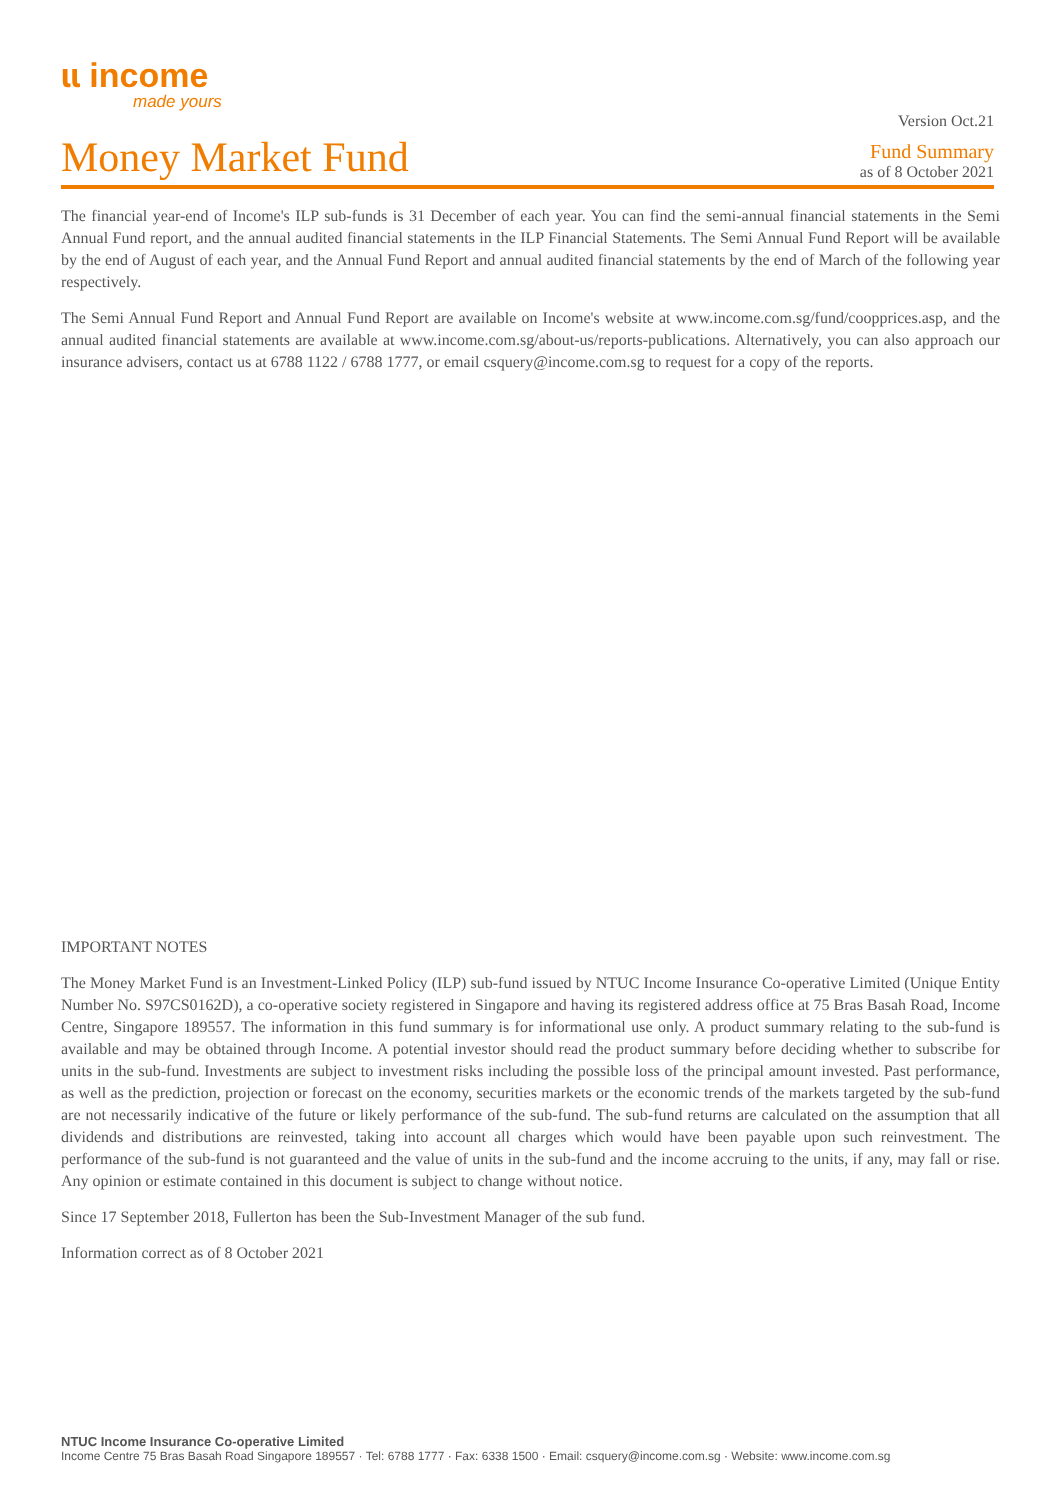ɩɩ income
made yours
Money Market Fund
Version Oct.21
Fund Summary
as of 8 October 2021
The financial year-end of Income's ILP sub-funds is 31 December of each year. You can find the semi-annual financial statements in the Semi Annual Fund report, and the annual audited financial statements in the ILP Financial Statements. The Semi Annual Fund Report will be available by the end of August of each year, and the Annual Fund Report and annual audited financial statements by the end of March of the following year respectively.
The Semi Annual Fund Report and Annual Fund Report are available on Income's website at www.income.com.sg/fund/coopprices.asp, and the annual audited financial statements are available at www.income.com.sg/about-us/reports-publications. Alternatively, you can also approach our insurance advisers, contact us at 6788 1122 / 6788 1777, or email csquery@income.com.sg to request for a copy of the reports.
IMPORTANT NOTES
The Money Market Fund is an Investment-Linked Policy (ILP) sub-fund issued by NTUC Income Insurance Co-operative Limited (Unique Entity Number No. S97CS0162D), a co-operative society registered in Singapore and having its registered address office at 75 Bras Basah Road, Income Centre, Singapore 189557. The information in this fund summary is for informational use only. A product summary relating to the sub-fund is available and may be obtained through Income. A potential investor should read the product summary before deciding whether to subscribe for units in the sub-fund. Investments are subject to investment risks including the possible loss of the principal amount invested. Past performance, as well as the prediction, projection or forecast on the economy, securities markets or the economic trends of the markets targeted by the sub-fund are not necessarily indicative of the future or likely performance of the sub-fund. The sub-fund returns are calculated on the assumption that all dividends and distributions are reinvested, taking into account all charges which would have been payable upon such reinvestment. The performance of the sub-fund is not guaranteed and the value of units in the sub-fund and the income accruing to the units, if any, may fall or rise. Any opinion or estimate contained in this document is subject to change without notice.
Since 17 September 2018, Fullerton has been the Sub-Investment Manager of the sub fund.
Information correct as of 8 October 2021
NTUC Income Insurance Co-operative Limited
Income Centre 75 Bras Basah Road Singapore 189557 · Tel: 6788 1777 · Fax: 6338 1500 · Email: csquery@income.com.sg · Website: www.income.com.sg